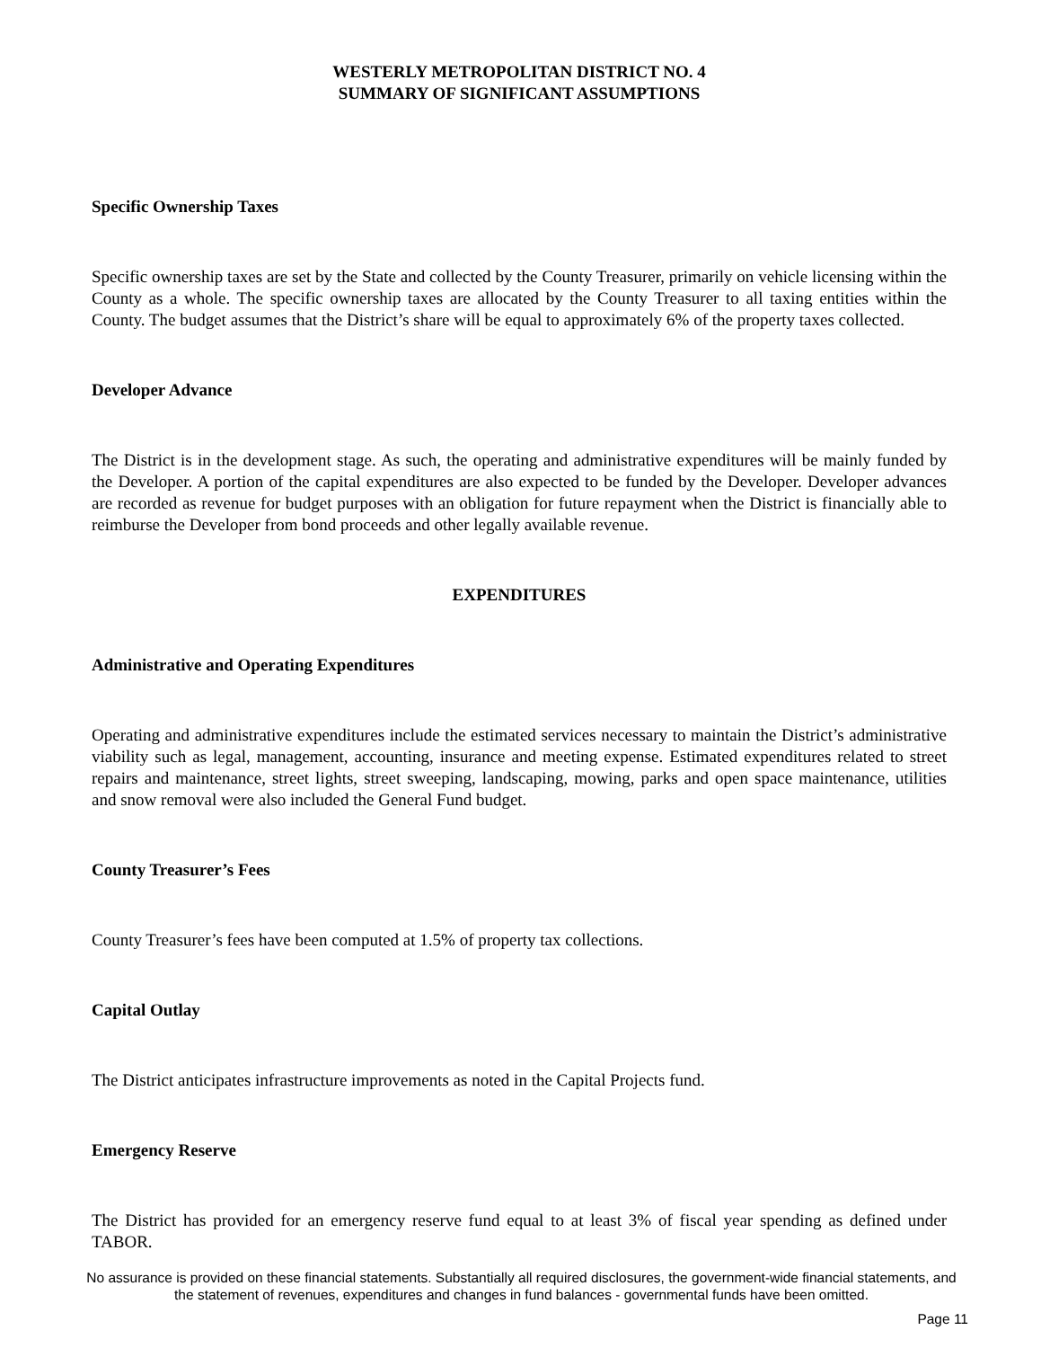WESTERLY METROPOLITAN DISTRICT NO. 4
SUMMARY OF SIGNIFICANT ASSUMPTIONS
Specific Ownership Taxes
Specific ownership taxes are set by the State and collected by the County Treasurer, primarily on vehicle licensing within the County as a whole. The specific ownership taxes are allocated by the County Treasurer to all taxing entities within the County. The budget assumes that the District’s share will be equal to approximately 6% of the property taxes collected.
Developer Advance
The District is in the development stage. As such, the operating and administrative expenditures will be mainly funded by the Developer. A portion of the capital expenditures are also expected to be funded by the Developer. Developer advances are recorded as revenue for budget purposes with an obligation for future repayment when the District is financially able to reimburse the Developer from bond proceeds and other legally available revenue.
EXPENDITURES
Administrative and Operating Expenditures
Operating and administrative expenditures include the estimated services necessary to maintain the District’s administrative viability such as legal, management, accounting, insurance and meeting expense. Estimated expenditures related to street repairs and maintenance, street lights, street sweeping, landscaping, mowing, parks and open space maintenance, utilities and snow removal were also included the General Fund budget.
County Treasurer’s Fees
County Treasurer’s fees have been computed at 1.5% of property tax collections.
Capital Outlay
The District anticipates infrastructure improvements as noted in the Capital Projects fund.
Emergency Reserve
The District has provided for an emergency reserve fund equal to at least 3% of fiscal year spending as defined under TABOR.
No assurance is provided on these financial statements. Substantially all required disclosures, the government-wide financial statements, and the statement of revenues, expenditures and changes in fund balances - governmental funds have been omitted.
Page 11